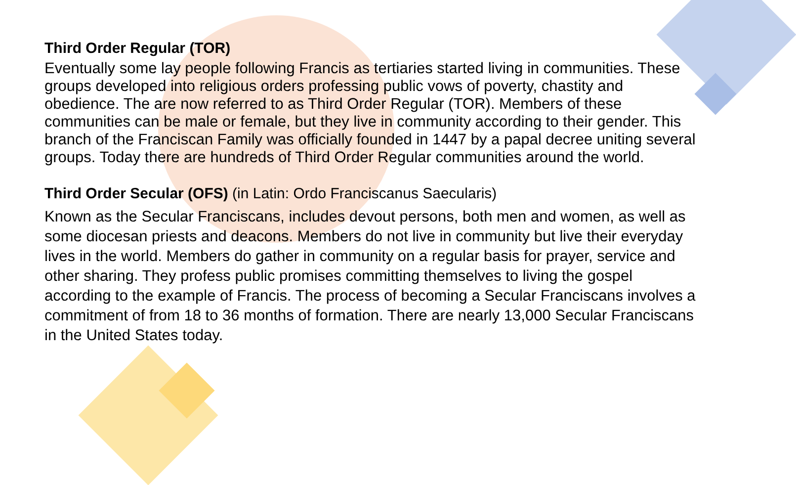Third Order Regular (TOR)
Eventually some lay people following Francis as tertiaries started living in communities. These groups developed into religious orders professing public vows of poverty, chastity and obedience. The are now referred to as Third Order Regular (TOR). Members of these communities can be male or female, but they live in community according to their gender. This branch of the Franciscan Family was officially founded in 1447 by a papal decree uniting several groups. Today there are hundreds of Third Order Regular communities around the world.
Third Order Secular (OFS) (in Latin: Ordo Franciscanus Saecularis)
Known as the Secular Franciscans, includes devout persons, both men and women, as well as some diocesan priests and deacons. Members do not live in community but live their everyday lives in the world. Members do gather in community on a regular basis for prayer, service and other sharing. They profess public promises committing themselves to living the gospel according to the example of Francis. The process of becoming a Secular Franciscans involves a commitment of from 18 to 36 months of formation. There are nearly 13,000 Secular Franciscans in the United States today.